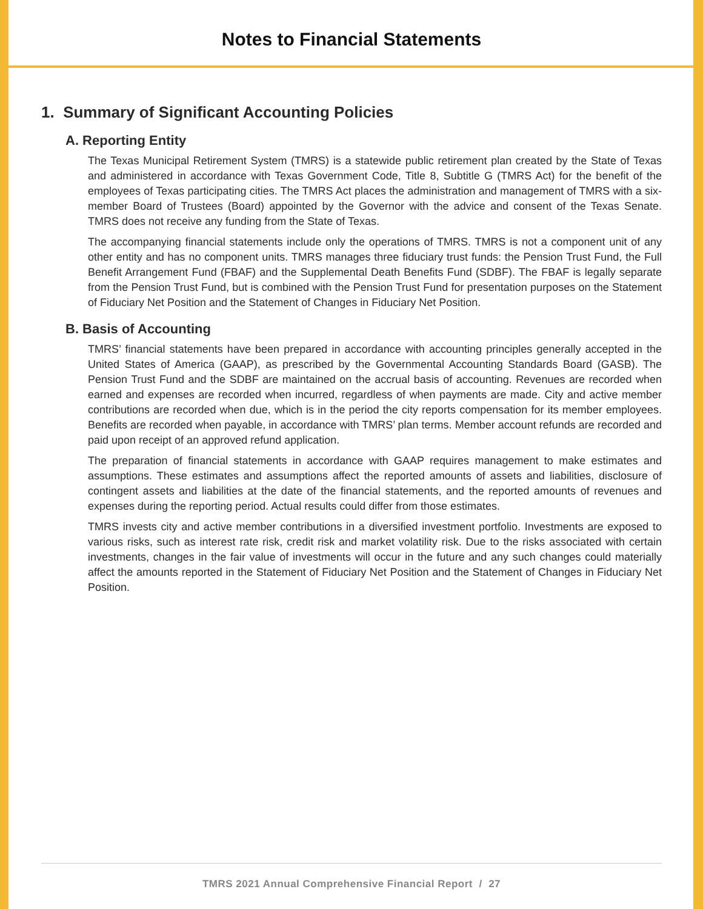Notes to Financial Statements
1. Summary of Significant Accounting Policies
A. Reporting Entity
The Texas Municipal Retirement System (TMRS) is a statewide public retirement plan created by the State of Texas and administered in accordance with Texas Government Code, Title 8, Subtitle G (TMRS Act) for the benefit of the employees of Texas participating cities. The TMRS Act places the administration and management of TMRS with a six-member Board of Trustees (Board) appointed by the Governor with the advice and consent of the Texas Senate. TMRS does not receive any funding from the State of Texas.
The accompanying financial statements include only the operations of TMRS. TMRS is not a component unit of any other entity and has no component units. TMRS manages three fiduciary trust funds: the Pension Trust Fund, the Full Benefit Arrangement Fund (FBAF) and the Supplemental Death Benefits Fund (SDBF). The FBAF is legally separate from the Pension Trust Fund, but is combined with the Pension Trust Fund for presentation purposes on the Statement of Fiduciary Net Position and the Statement of Changes in Fiduciary Net Position.
B. Basis of Accounting
TMRS’ financial statements have been prepared in accordance with accounting principles generally accepted in the United States of America (GAAP), as prescribed by the Governmental Accounting Standards Board (GASB). The Pension Trust Fund and the SDBF are maintained on the accrual basis of accounting. Revenues are recorded when earned and expenses are recorded when incurred, regardless of when payments are made. City and active member contributions are recorded when due, which is in the period the city reports compensation for its member employees. Benefits are recorded when payable, in accordance with TMRS’ plan terms. Member account refunds are recorded and paid upon receipt of an approved refund application.
The preparation of financial statements in accordance with GAAP requires management to make estimates and assumptions. These estimates and assumptions affect the reported amounts of assets and liabilities, disclosure of contingent assets and liabilities at the date of the financial statements, and the reported amounts of revenues and expenses during the reporting period. Actual results could differ from those estimates.
TMRS invests city and active member contributions in a diversified investment portfolio. Investments are exposed to various risks, such as interest rate risk, credit risk and market volatility risk. Due to the risks associated with certain investments, changes in the fair value of investments will occur in the future and any such changes could materially affect the amounts reported in the Statement of Fiduciary Net Position and the Statement of Changes in Fiduciary Net Position.
TMRS 2021 Annual Comprehensive Financial Report / 27